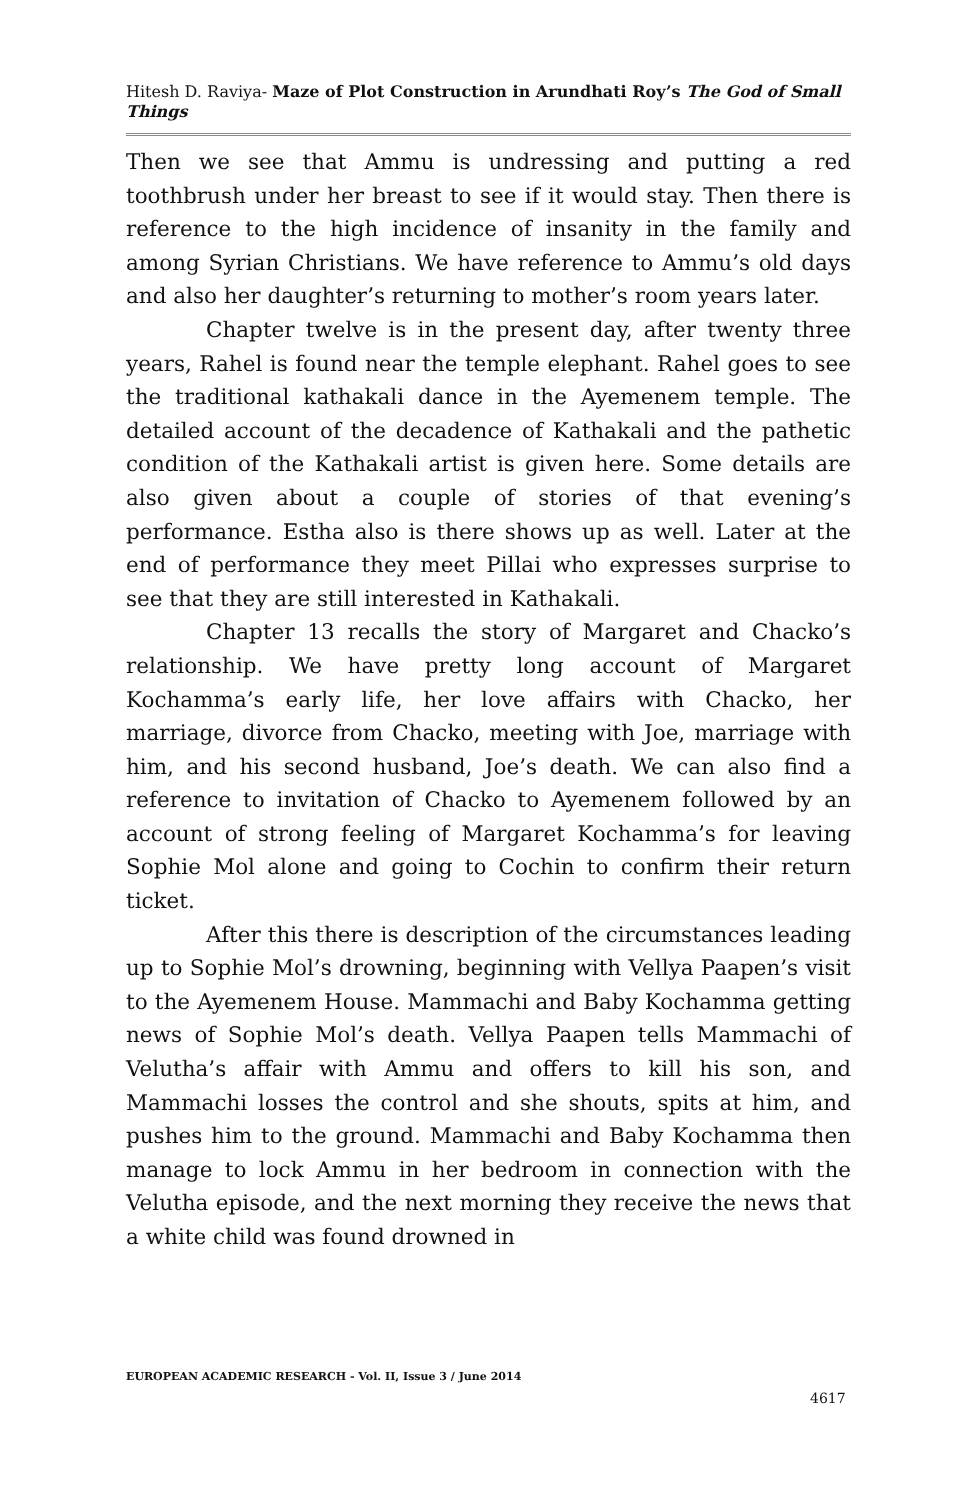Hitesh D. Raviya- Maze of Plot Construction in Arundhati Roy’s The God of Small Things
Then we see that Ammu is undressing and putting a red toothbrush under her breast to see if it would stay. Then there is reference to the high incidence of insanity in the family and among Syrian Christians. We have reference to Ammu’s old days and also her daughter’s returning to mother’s room years later.
Chapter twelve is in the present day, after twenty three years, Rahel is found near the temple elephant. Rahel goes to see the traditional kathakali dance in the Ayemenem temple. The detailed account of the decadence of Kathakali and the pathetic condition of the Kathakali artist is given here. Some details are also given about a couple of stories of that evening’s performance. Estha also is there shows up as well. Later at the end of performance they meet Pillai who expresses surprise to see that they are still interested in Kathakali.
Chapter 13 recalls the story of Margaret and Chacko’s relationship. We have pretty long account of Margaret Kochamma’s early life, her love affairs with Chacko, her marriage, divorce from Chacko, meeting with Joe, marriage with him, and his second husband, Joe’s death. We can also find a reference to invitation of Chacko to Ayemenem followed by an account of strong feeling of Margaret Kochamma’s for leaving Sophie Mol alone and going to Cochin to confirm their return ticket.
After this there is description of the circumstances leading up to Sophie Mol’s drowning, beginning with Vellya Paapen’s visit to the Ayemenem House. Mammachi and Baby Kochamma getting news of Sophie Mol’s death. Vellya Paapen tells Mammachi of Velutha’s affair with Ammu and offers to kill his son, and Mammachi losses the control and she shouts, spits at him, and pushes him to the ground. Mammachi and Baby Kochamma then manage to lock Ammu in her bedroom in connection with the Velutha episode, and the next morning they receive the news that a white child was found drowned in
EUROPEAN ACADEMIC RESEARCH - Vol. II, Issue 3 / June 2014
4617